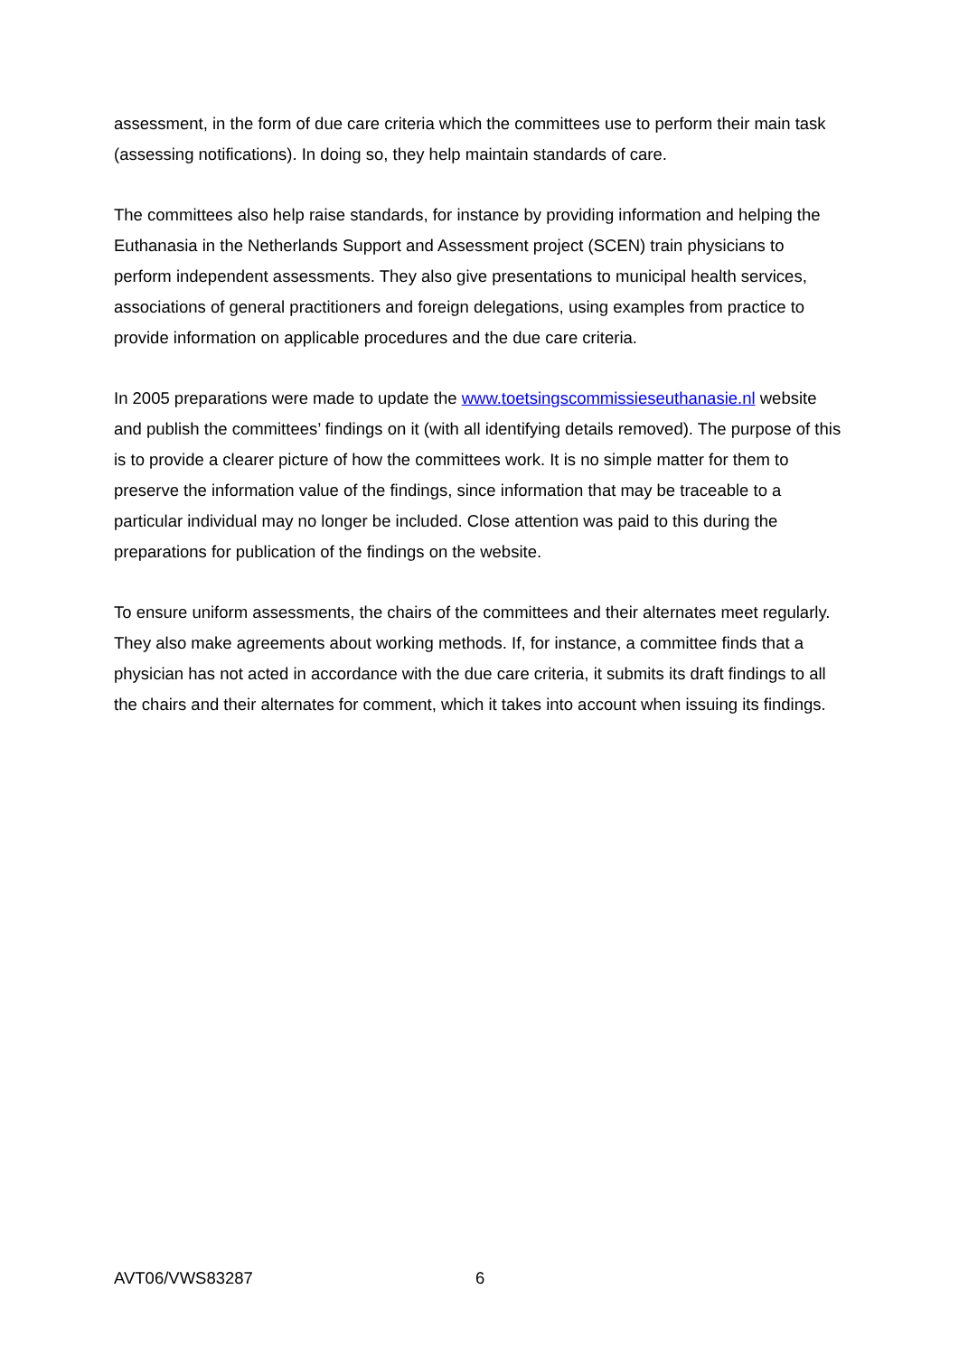assessment, in the form of due care criteria which the committees use to perform their main task (assessing notifications). In doing so, they help maintain standards of care.
The committees also help raise standards, for instance by providing information and helping the Euthanasia in the Netherlands Support and Assessment project (SCEN) train physicians to perform independent assessments. They also give presentations to municipal health services, associations of general practitioners and foreign delegations, using examples from practice to provide information on applicable procedures and the due care criteria.
In 2005 preparations were made to update the www.toetsingscommissieseuthanasie.nl website and publish the committees’ findings on it (with all identifying details removed). The purpose of this is to provide a clearer picture of how the committees work. It is no simple matter for them to preserve the information value of the findings, since information that may be traceable to a particular individual may no longer be included. Close attention was paid to this during the preparations for publication of the findings on the website.
To ensure uniform assessments, the chairs of the committees and their alternates meet regularly. They also make agreements about working methods. If, for instance, a committee finds that a physician has not acted in accordance with the due care criteria, it submits its draft findings to all the chairs and their alternates for comment, which it takes into account when issuing its findings.
AVT06/VWS83287 6